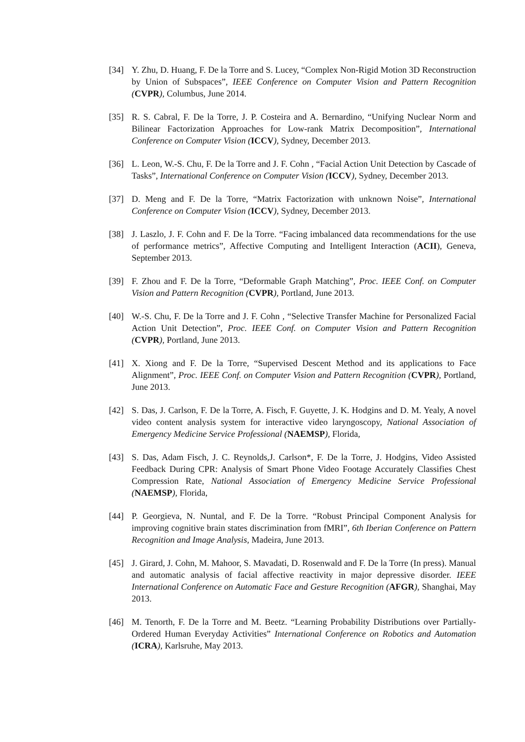[34] Y. Zhu, D. Huang, F. De la Torre and S. Lucey, “Complex Non-Rigid Motion 3D Reconstruction by Union of Subspaces”, IEEE Conference on Computer Vision and Pattern Recognition (CVPR), Columbus, June 2014.
[35] R. S. Cabral, F. De la Torre, J. P. Costeira and A. Bernardino, “Unifying Nuclear Norm and Bilinear Factorization Approaches for Low-rank Matrix Decomposition”, International Conference on Computer Vision (ICCV), Sydney, December 2013.
[36] L. Leon, W.-S. Chu, F. De la Torre and J. F. Cohn , “Facial Action Unit Detection by Cascade of Tasks”, International Conference on Computer Vision (ICCV), Sydney, December 2013.
[37] D. Meng and F. De la Torre, “Matrix Factorization with unknown Noise”, International Conference on Computer Vision (ICCV), Sydney, December 2013.
[38] J. Laszlo, J. F. Cohn and F. De la Torre. “Facing imbalanced data recommendations for the use of performance metrics”, Affective Computing and Intelligent Interaction (ACII), Geneva, September 2013.
[39] F. Zhou and F. De la Torre, “Deformable Graph Matching”, Proc. IEEE Conf. on Computer Vision and Pattern Recognition (CVPR), Portland, June 2013.
[40] W.-S. Chu, F. De la Torre and J. F. Cohn , “Selective Transfer Machine for Personalized Facial Action Unit Detection”, Proc. IEEE Conf. on Computer Vision and Pattern Recognition (CVPR), Portland, June 2013.
[41] X. Xiong and F. De la Torre, “Supervised Descent Method and its applications to Face Alignment”, Proc. IEEE Conf. on Computer Vision and Pattern Recognition (CVPR), Portland, June 2013.
[42] S. Das, J. Carlson, F. De la Torre, A. Fisch, F. Guyette, J. K. Hodgins and D. M. Yealy, A novel video content analysis system for interactive video laryngoscopy, National Association of Emergency Medicine Service Professional (NAEMSP), Florida,
[43] S. Das, Adam Fisch, J. C. Reynolds,J. Carlson*, F. De la Torre, J. Hodgins, Video Assisted Feedback During CPR: Analysis of Smart Phone Video Footage Accurately Classifies Chest Compression Rate, National Association of Emergency Medicine Service Professional (NAEMSP), Florida,
[44] P. Georgieva, N. Nuntal, and F. De la Torre. “Robust Principal Component Analysis for improving cognitive brain states discrimination from fMRI”, 6th Iberian Conference on Pattern Recognition and Image Analysis, Madeira, June 2013.
[45] J. Girard, J. Cohn, M. Mahoor, S. Mavadati, D. Rosenwald and F. De la Torre (In press). Manual and automatic analysis of facial affective reactivity in major depressive disorder. IEEE International Conference on Automatic Face and Gesture Recognition (AFGR), Shanghai, May 2013.
[46] M. Tenorth, F. De la Torre and M. Beetz. “Learning Probability Distributions over Partially-Ordered Human Everyday Activities” International Conference on Robotics and Automation (ICRA), Karlsruhe, May 2013.